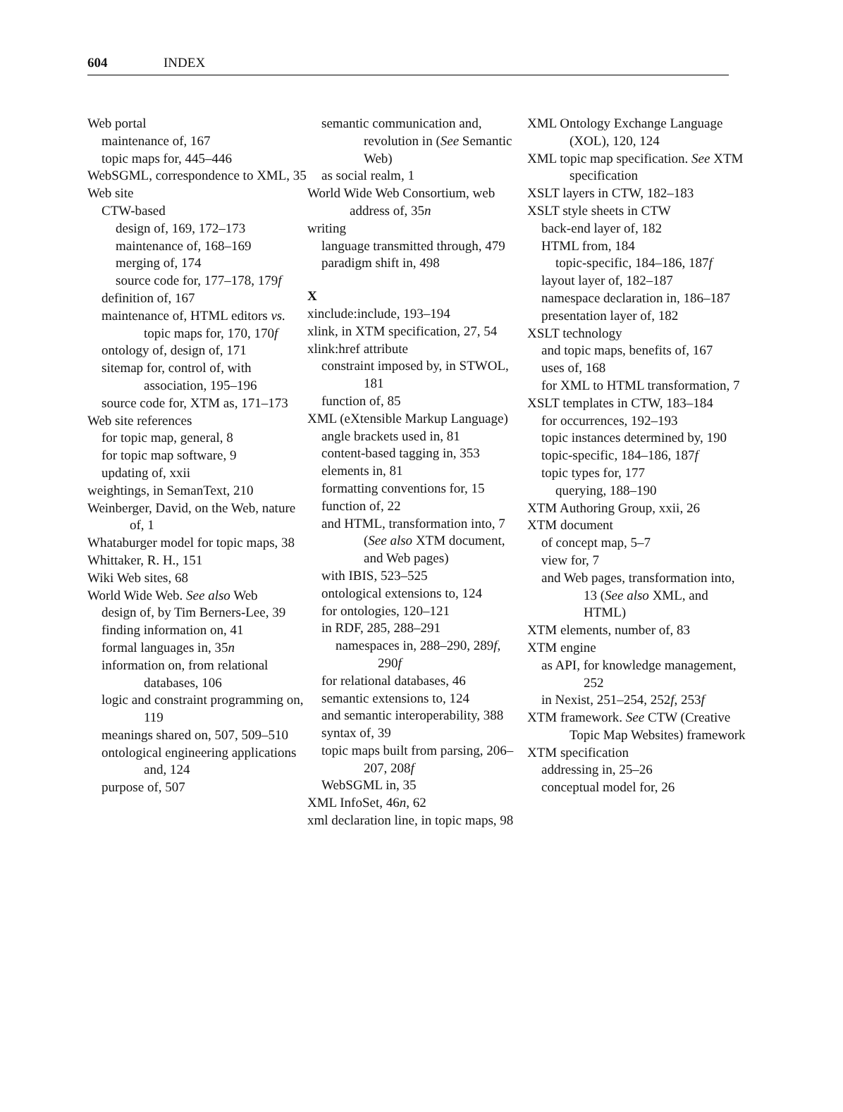604 INDEX
Web portal
maintenance of, 167
topic maps for, 445–446
WebSGML, correspondence to XML, 35
Web site
CTW-based
design of, 169, 172–173
maintenance of, 168–169
merging of, 174
source code for, 177–178, 179f
definition of, 167
maintenance of, HTML editors vs. topic maps for, 170, 170f
ontology of, design of, 171
sitemap for, control of, with association, 195–196
source code for, XTM as, 171–173
Web site references
for topic map, general, 8
for topic map software, 9
updating of, xxii
weightings, in SemanText, 210
Weinberger, David, on the Web, nature of, 1
Whataburger model for topic maps, 38
Whittaker, R. H., 151
Wiki Web sites, 68
World Wide Web. See also Web
design of, by Tim Berners-Lee, 39
finding information on, 41
formal languages in, 35n
information on, from relational databases, 106
logic and constraint programming on, 119
meanings shared on, 507, 509–510
ontological engineering applications and, 124
purpose of, 507
semantic communication and, revolution in (See Semantic Web)
as social realm, 1
World Wide Web Consortium, web address of, 35n
writing
language transmitted through, 479
paradigm shift in, 498
X
xinclude:include, 193–194
xlink, in XTM specification, 27, 54
xlink:href attribute
constraint imposed by, in STWOL, 181
function of, 85
XML (eXtensible Markup Language)
angle brackets used in, 81
content-based tagging in, 353
elements in, 81
formatting conventions for, 15
function of, 22
and HTML, transformation into, 7 (See also XTM document, and Web pages)
with IBIS, 523–525
ontological extensions to, 124
for ontologies, 120–121
in RDF, 285, 288–291
namespaces in, 288–290, 289f, 290f
for relational databases, 46
semantic extensions to, 124
and semantic interoperability, 388
syntax of, 39
topic maps built from parsing, 206–207, 208f
WebSGML in, 35
XML InfoSet, 46n, 62
xml declaration line, in topic maps, 98
XML Ontology Exchange Language (XOL), 120, 124
XML topic map specification. See XTM specification
XSLT layers in CTW, 182–183
XSLT style sheets in CTW
back-end layer of, 182
HTML from, 184
topic-specific, 184–186, 187f
layout layer of, 182–187
namespace declaration in, 186–187
presentation layer of, 182
XSLT technology
and topic maps, benefits of, 167
uses of, 168
for XML to HTML transformation, 7
XSLT templates in CTW, 183–184
for occurrences, 192–193
topic instances determined by, 190
topic-specific, 184–186, 187f
topic types for, 177
querying, 188–190
XTM Authoring Group, xxii, 26
XTM document
of concept map, 5–7
view for, 7
and Web pages, transformation into, 13 (See also XML, and HTML)
XTM elements, number of, 83
XTM engine
as API, for knowledge management, 252
in Nexist, 251–254, 252f, 253f
XTM framework. See CTW (Creative Topic Map Websites) framework
XTM specification
addressing in, 25–26
conceptual model for, 26